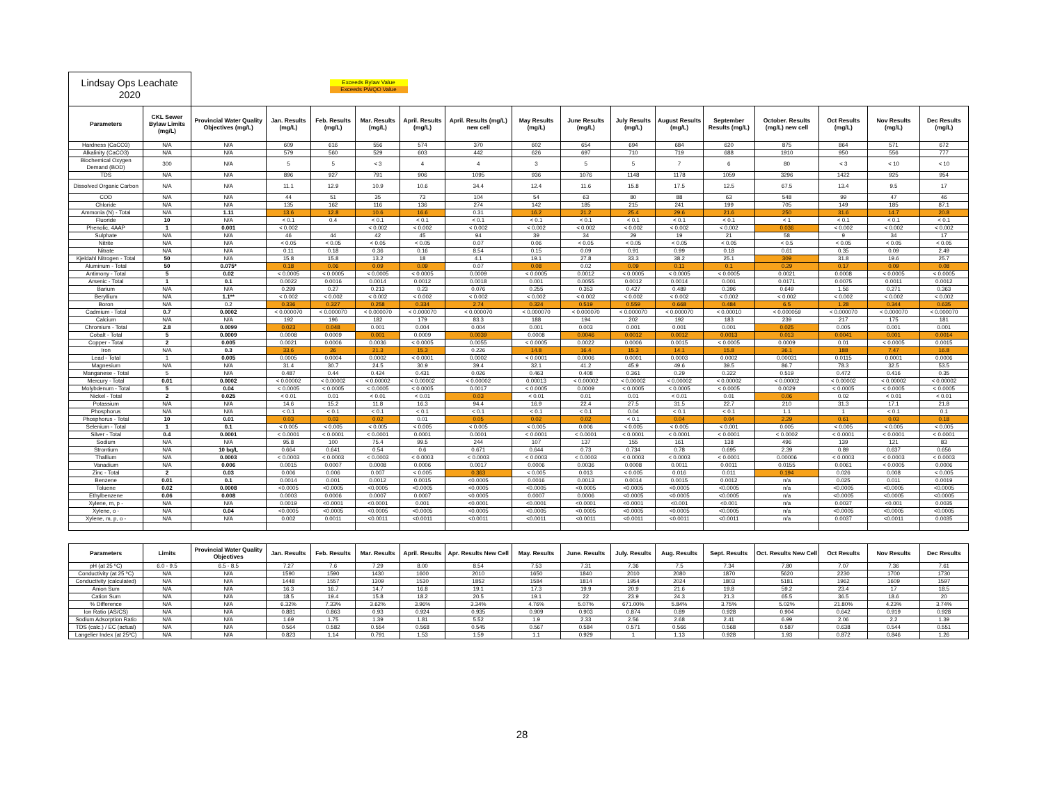| Lindsay Ops Leachate 2020 | | Exceeds Bylaw Value Exceeds PWQO Value | | | | | | | | | | | | | | |
| Parameters | CKL Sewer Bylaw Limits (mg/L) | Provincial Water Quality Objectives (mg/L) | Jan. Results (mg/L) | Feb. Results (mg/L) | Mar. Results (mg/L) | April. Results (mg/L) | April. Results (mg/L) new cell | May Results (mg/L) | June Results (mg/L) | July Results (mg/L) | August Results (mg/L) | September Results (mg/L) | October. Results (mg/L) new cell | Oct Results (mg/L) | Nov Results (mg/L) | Dec Results (mg/L) |
| Hardness (CaCO3) | N/A | N/A | 609 | 616 | 556 | 574 | 370 | 602 | 654 | 694 | 684 | 620 | 875 | 864 | 571 | 672 |
| Alkalinity (CaCO3) | N/A | N/A | 579 | 560 | 529 | 603 | 442 | 626 | 697 | 710 | 719 | 688 | 1910 | 950 | 556 | 777 |
| Biochemical Oxygen Demand (BOD) | 300 | N/A | 5 | 5 | < 3 | 4 | 4 | 3 | 5 | 5 | 7 | 6 | 80 | < 3 | < 10 | < 10 |
| TDS | N/A | N/A | 896 | 927 | 791 | 906 | 1095 | 936 | 1076 | 1148 | 1178 | 1059 | 3296 | 1422 | 925 | 954 |
| Dissolved Organic Carbon | N/A | N/A | 11.1 | 12.9 | 10.9 | 10.6 | 34.4 | 12.4 | 11.6 | 15.8 | 17.5 | 12.5 | 67.5 | 13.4 | 9.5 | 17 |
| COD | N/A | N/A | 44 | 51 | 35 | 73 | 104 | 54 | 63 | 80 | 88 | 63 | 548 | 99 | 47 | 46 |
| Chloride | N/A | N/A | 135 | 162 | 116 | 136 | 274 | 142 | 185 | 215 | 241 | 199 | 705 | 149 | 185 | 87.1 |
| Ammonia (N) - Total | N/A | 1.11 | 13.6 | 12.8 | 10.6 | 16.6 | 0.31 | 16.2 | 21.2 | 25.4 | 29.6 | 21.6 | 250 | 31.6 | 14.7 | 20.8 |
| Fluoride | 10 | N/A | < 0.1 | 0.4 | < 0.1 | < 0.1 | < 0.1 | < 0.1 | < 0.1 | < 0.1 | < 0.1 | < 0.1 | < 1 | < 0.1 | < 0.1 | < 0.1 |
| Phenolic, 4AAP | 1 | 0.001 | < 0.002 | | < 0.002 | < 0.002 | < 0.002 | < 0.002 | < 0.002 | < 0.002 | < 0.002 | < 0.002 | 0.036 | < 0.002 | < 0.002 | < 0.002 |
| Sulphate | N/A | N/A | 46 | 44 | 42 | 45 | 94 | 39 | 34 | 29 | 19 | 21 | 58 | 9 | 34 | 17 |
| Nitrite | N/A | N/A | < 0.05 | < 0.05 | < 0.05 | < 0.05 | 0.07 | 0.06 | < 0.05 | < 0.05 | < 0.05 | < 0.05 | < 0.5 | < 0.05 | < 0.05 | < 0.05 |
| Nitrate | N/A | N/A | 0.11 | 0.18 | 0.36 | 0.16 | 8.54 | 0.15 | 0.09 | 0.91 | 0.99 | 0.18 | 0.61 | 0.35 | 0.09 | 2.49 |
| Kjeldahl Nitrogen - Total | 50 | N/A | 15.8 | 15.8 | 13.2 | 18 | 4.1 | 19.1 | 27.8 | 33.3 | 38.2 | 25.1 | 309 | 31.8 | 19.6 | 25.7 |
| Aluminum - Total | 50 | 0.075* | 0.18 | 0.06 | 0.09 | 0.09 | 0.07 | 0.08 | 0.02 | 0.09 | 0.11 | 0.1 | 0.29 | 0.17 | 0.09 | 0.08 |
| Antimony - Total | 5 | 0.02 | < 0.0005 | < 0.0005 | < 0.0005 | < 0.0005 | 0.0009 | < 0.0005 | 0.0012 | < 0.0005 | < 0.0005 | < 0.0005 | 0.0021 | 0.0008 | < 0.0005 | < 0.0005 |
| Arsenic - Total | 1 | 0.1 | 0.0022 | 0.0016 | 0.0014 | 0.0012 | 0.0018 | 0.001 | 0.0055 | 0.0012 | 0.0014 | 0.001 | 0.0171 | 0.0075 | 0.0011 | 0.0012 |
| Barium | N/A | N/A | 0.299 | 0.27 | 0.213 | 0.23 | 0.076 | 0.255 | 0.353 | 0.427 | 0.489 | 0.396 | 0.649 | 1.56 | 0.271 | 0.363 |
| Beryllium | N/A | 1.1** | < 0.002 | < 0.002 | < 0.002 | < 0.002 | < 0.002 | < 0.002 | < 0.002 | < 0.002 | < 0.002 | < 0.002 | < 0.002 | < 0.002 | < 0.002 | < 0.002 |
| Boron | N/A | 0.2 | 0.336 | 0.327 | 0.258 | 0.334 | 2.74 | 0.324 | 0.519 | 0.559 | 0.668 | 0.484 | 6.5 | 1.28 | 0.344 | 0.635 |
| Cadmium - Total | 0.7 | 0.0002 | < 0.000070 | < 0.000070 | < 0.000070 | < 0.000070 | < 0.000070 | < 0.000070 | < 0.000070 | < 0.000070 | < 0.000070 | < 0.00010 | < 0.000059 | < 0.000070 | < 0.000070 | < 0.000070 |
| Calcium | N/A | N/A | 192 | 196 | 182 | 179 | 83.3 | 188 | 194 | 202 | 192 | 183 | 239 | 217 | 175 | 181 |
| Chromium - Total | 2.8 | 0.0099 | 0.023 | 0.048 | 0.001 | 0.004 | 0.004 | 0.001 | 0.003 | 0.001 | 0.001 | 0.001 | 0.025 | 0.005 | 0.001 | 0.001 |
| Cobalt - Total | 5 | 0.0009 | 0.0008 | 0.0009 | 0.001 | 0.0009 | 0.0039 | 0.0008 | 0.0046 | 0.0012 | 0.0012 | 0.0013 | 0.013 | 0.0041 | 0.001 | 0.0014 |
| Copper - Total | 2 | 0.005 | 0.0021 | 0.0006 | 0.0036 | < 0.0005 | 0.0055 | < 0.0005 | 0.0022 | 0.0006 | 0.0015 | < 0.0005 | 0.0009 | 0.01 | < 0.0005 | 0.0015 |
| Iron | N/A | 0.3 | 33.6 | 26 | 21.3 | 15.3 | 0.226 | 14.8 | 16.4 | 15.3 | 14.1 | 15.8 | 36.1 | 188 | 7.47 | 16.8 |
| Lead - Total | 1 | 0.005 | 0.0005 | 0.0004 | 0.0002 | < 0.0001 | 0.0002 | < 0.0001 | 0.0006 | 0.0001 | 0.0003 | 0.0002 | 0.00031 | 0.0115 | 0.0001 | 0.0006 |
| Magnesium | N/A | N/A | 31.4 | 30.7 | 24.5 | 30.9 | 39.4 | 32.1 | 41.2 | 45.9 | 49.6 | 39.5 | 86.7 | 78.3 | 32.5 | 53.5 |
| Manganese - Total | 5 | N/A | 0.487 | 0.44 | 0.424 | 0.431 | 0.026 | 0.463 | 0.408 | 0.361 | 0.29 | 0.322 | 0.519 | 0.472 | 0.416 | 0.35 |
| Mercury - Total | 0.01 | 0.0002 | < 0.00002 | < 0.00002 | < 0.00002 | < 0.00002 | < 0.00002 | 0.00013 | < 0.00002 | < 0.00002 | < 0.00002 | < 0.00002 | < 0.00002 | < 0.00002 | < 0.00002 | < 0.00002 |
| Molybdenum - Total | 5 | 0.04 | < 0.0005 | < 0.0005 | < 0.0005 | < 0.0005 | 0.0017 | < 0.0005 | 0.0009 | < 0.0005 | < 0.0005 | < 0.0005 | 0.0029 | < 0.0005 | < 0.0005 | < 0.0005 |
| Nickel - Total | 2 | 0.025 | < 0.01 | 0.01 | < 0.01 | < 0.01 | 0.03 | < 0.01 | 0.01 | 0.01 | < 0.01 | 0.01 | 0.06 | 0.02 | < 0.01 | < 0.01 |
| Potassium | N/A | N/A | 14.6 | 15.2 | 11.8 | 16.3 | 94.4 | 16.9 | 22.4 | 27.5 | 31.5 | 22.7 | 210 | 31.3 | 17.1 | 21.8 |
| Phosphorus | N/A | N/A | < 0.1 | < 0.1 | < 0.1 | < 0.1 | < 0.1 | < 0.1 | < 0.1 | 0.04 | < 0.1 | < 0.1 | 1.1 | 1 | < 0.1 | 0.1 |
| Phosphorus - Total | 10 | 0.01 | 0.03 | 0.03 | 0.02 | 0.01 | 0.05 | 0.02 | 0.02 | < 0.1 | 0.04 | 0.04 | 2.29 | 0.61 | 0.03 | 0.18 |
| Selenium - Total | 1 | 0.1 | < 0.005 | < 0.005 | < 0.005 | < 0.005 | < 0.005 | < 0.005 | 0.006 | < 0.005 | < 0.005 | < 0.001 | 0.005 | < 0.005 | < 0.005 | < 0.005 |
| Silver - Total | 0.4 | 0.0001 | < 0.0001 | < 0.0001 | < 0.0001 | 0.0001 | 0.0001 | < 0.0001 | < 0.0001 | < 0.0001 | < 0.0001 | < 0.0001 | < 0.0002 | < 0.0001 | < 0.0001 | < 0.0001 |
| Sodium | N/A | N/A | 95.8 | 100 | 75.4 | 99.5 | 244 | 107 | 137 | 155 | 161 | 138 | 496 | 139 | 121 | 83 |
| Strontium | N/A | 10 bq/L | 0.664 | 0.641 | 0.54 | 0.6 | 0.671 | 0.644 | 0.73 | 0.734 | 0.78 | 0.695 | 2.39 | 0.89 | 0.637 | 0.656 |
| Thallium | N/A | 0.0003 | < 0.0003 | < 0.0003 | < 0.0003 | < 0.0003 | < 0.0003 | < 0.0003 | < 0.0003 | < 0.0003 | < 0.0003 | < 0.0001 | 0.00006 | < 0.0003 | < 0.0003 | < 0.0003 |
| Vanadium | N/A | 0.006 | 0.0015 | 0.0007 | 0.0008 | 0.0006 | 0.0017 | 0.0006 | 0.0036 | 0.0008 | 0.0011 | 0.0011 | 0.0155 | 0.0061 | < 0.0005 | 0.0006 |
| Zinc - Total | 2 | 0.03 | 0.006 | 0.006 | 0.007 | < 0.005 | 0.363 | < 0.005 | 0.013 | < 0.005 | 0.016 | 0.011 | 0.194 | 0.026 | 0.008 | < 0.005 |
| Benzene | 0.01 | 0.1 | 0.0014 | 0.001 | 0.0012 | 0.0015 | <0.0005 | 0.0016 | 0.0013 | 0.0014 | 0.0015 | 0.0012 | n/a | 0.025 | 0.011 | 0.0019 |
| Toluene | 0.02 | 0.0008 | <0.0005 | <0.0005 | <0.0005 | <0.0005 | <0.0005 | <0.0005 | <0.0005 | <0.0005 | <0.0005 | <0.0005 | n/a | <0.0005 | <0.0005 | <0.0005 |
| Ethylbenzene | 0.06 | 0.008 | 0.0003 | 0.0006 | 0.0007 | 0.0007 | <0.0005 | 0.0007 | 0.0006 | <0.0005 | <0.0005 | <0.0005 | n/a | <0.0005 | <0.0005 | <0.0005 |
| Xylene, m, p - | N/A | N/A | 0.0019 | <0.0001 | <0.0001 | 0.001 | <0.0001 | <0.0001 | <0.0001 | <0.0001 | <0.001 | <0.001 | n/a | 0.0037 | <0.001 | 0.0035 |
| Xylene, o - | N/A | 0.04 | <0.0005 | <0.0005 | <0.0005 | <0.0005 | <0.0005 | <0.0005 | <0.0005 | <0.0005 | <0.0005 | <0.0005 | n/a | <0.0005 | <0.0005 | <0.0005 |
| Xylene, m, p, o - | N/A | N/A | 0.002 | 0.0011 | <0.0011 | <0.0011 | <0.0011 | <0.0011 | <0.0011 | <0.0011 | <0.0011 | <0.0011 | n/a | 0.0037 | <0.0011 | 0.0035 |
| Parameters | Limits | Provincial Water Quality Objectives | Jan. Results | Feb. Results | Mar. Results | April. Results | Apr. Results New Cell | May. Results | June. Results | July. Results | Aug. Results | Sept. Results | Oct. Results New Cell | Oct Results | Nov Results | Dec Results |
| pH (at 25 ºC) | 6.0 - 9.5 | 6.5 - 8.5 | 7.27 | 7.6 | 7.29 | 8.00 | 8.54 | 7.53 | 7.31 | 7.36 | 7.5 | 7.34 | 7.80 | 7.07 | 7.36 | 7.61 |
| Conductivity (at 25 ºC) | N/A | N/A | 1590 | 1590 | 1430 | 1600 | 2010 | 1650 | 1840 | 2010 | 2080 | 1870 | 5620 | 2230 | 1700 | 1730 |
| Conductivity (calculated) | N/A | N/A | 1448 | 1557 | 1309 | 1530 | 1852 | 1584 | 1814 | 1954 | 2024 | 1803 | 5181 | 1962 | 1609 | 1597 |
| Anion Sum | N/A | N/A | 16.3 | 16.7 | 14.7 | 16.8 | 19.1 | 17.3 | 19.9 | 20.9 | 21.6 | 19.8 | 59.2 | 23.4 | 17 | 18.5 |
| Cation Sum | N/A | N/A | 18.5 | 19.4 | 15.8 | 18.2 | 20.5 | 19.1 | 22 | 23.9 | 24.3 | 21.3 | 65.5 | 36.5 | 18.6 | 20 |
| % Difference | N/A | N/A | 6.32% | 7.33% | 3.62% | 3.96% | 3.34% | 4.76% | 5.07% | 671.00% | 5.84% | 3.75% | 5.02% | 21.80% | 4.23% | 3.74% |
| Ion Ratio (AS/CS) | N/A | N/A | 0.881 | 0.863 | 0.93 | 0.924 | 0.935 | 0.909 | 0.903 | 0.874 | 0.89 | 0.928 | 0.904 | 0.642 | 0.919 | 0.928 |
| Sodium Adsorption Ratio | N/A | N/A | 1.69 | 1.75 | 1.39 | 1.81 | 5.52 | 1.9 | 2.33 | 2.56 | 2.68 | 2.41 | 6.99 | 2.06 | 2.2 | 1.39 |
| TDS (calc.) / EC (actual) | N/A | N/A | 0.564 | 0.582 | 0.554 | 0.568 | 0.545 | 0.567 | 0.584 | 0.571 | 0.566 | 0.568 | 0.587 | 0.638 | 0.544 | 0.551 |
| Langelier Index (at 25ºC) | N/A | N/A | 0.823 | 1.14 | 0.791 | 1.53 | 1.59 | 1.1 | 0.929 | 1 | 1.13 | 0.928 | 1.93 | 0.872 | 0.846 | 1.26 |
28